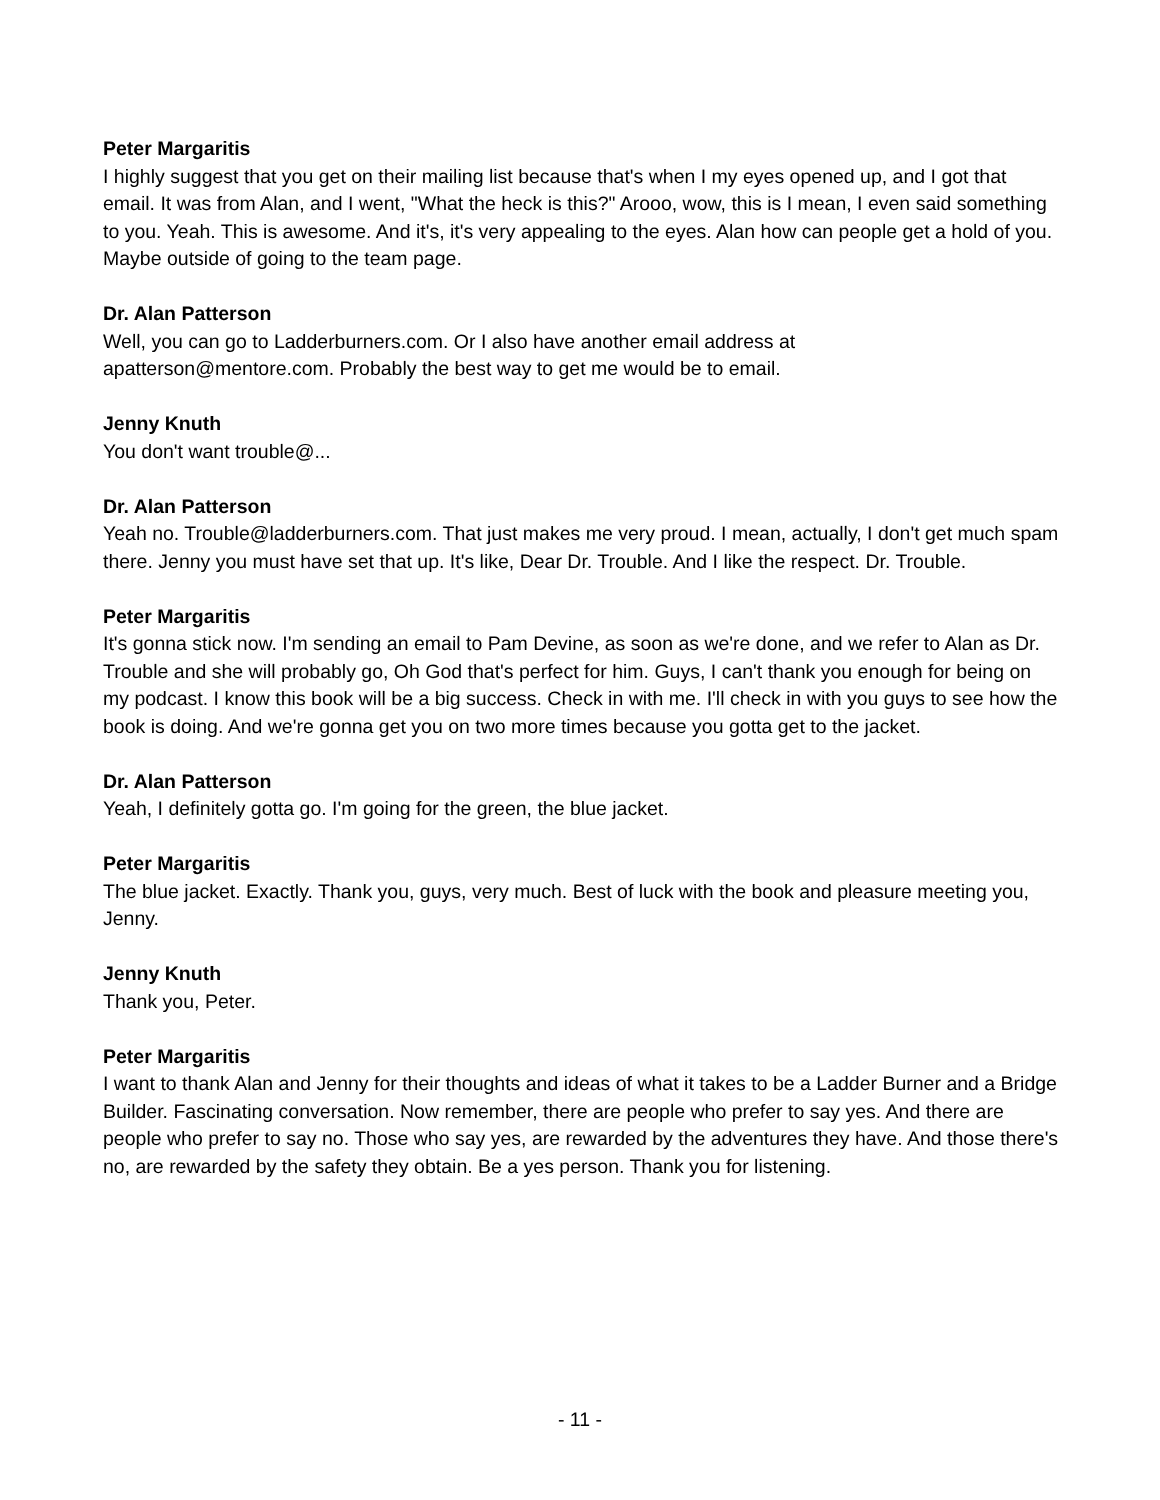Peter Margaritis
I highly suggest that you get on their mailing list because that's when I my eyes opened up, and I got that email. It was from Alan, and I went, "What the heck is this?" Arooo, wow, this is I mean, I even said something to you. Yeah. This is awesome. And it's, it's very appealing to the eyes. Alan how can people get a hold of you. Maybe outside of going to the team page.
Dr. Alan Patterson
Well, you can go to Ladderburners.com. Or I also have another email address at
apatterson@mentore.com. Probably the best way to get me would be to email.
Jenny Knuth
You don't want trouble@...
Dr. Alan Patterson
Yeah no. Trouble@ladderburners.com. That just makes me very proud. I mean, actually, I don't get much spam there. Jenny you must have set that up. It's like, Dear Dr. Trouble. And I like the respect. Dr. Trouble.
Peter Margaritis
It's gonna stick now. I'm sending an email to Pam Devine, as soon as we're done, and we refer to Alan as Dr. Trouble and she will probably go, Oh God that's perfect for him. Guys, I can't thank you enough for being on my podcast. I know this book will be a big success. Check in with me. I'll check in with you guys to see how the book is doing. And we're gonna get you on two more times because you gotta get to the jacket.
Dr. Alan Patterson
Yeah, I definitely gotta go. I'm going for the green, the blue jacket.
Peter Margaritis
The blue jacket. Exactly. Thank you, guys, very much. Best of luck with the book and pleasure meeting you, Jenny.
Jenny Knuth
Thank you, Peter.
Peter Margaritis
I want to thank Alan and Jenny for their thoughts and ideas of what it takes to be a Ladder Burner and a Bridge Builder. Fascinating conversation. Now remember, there are people who prefer to say yes. And there are people who prefer to say no. Those who say yes, are rewarded by the adventures they have. And those there's no, are rewarded by the safety they obtain. Be a yes person. Thank you for listening.
- 11 -